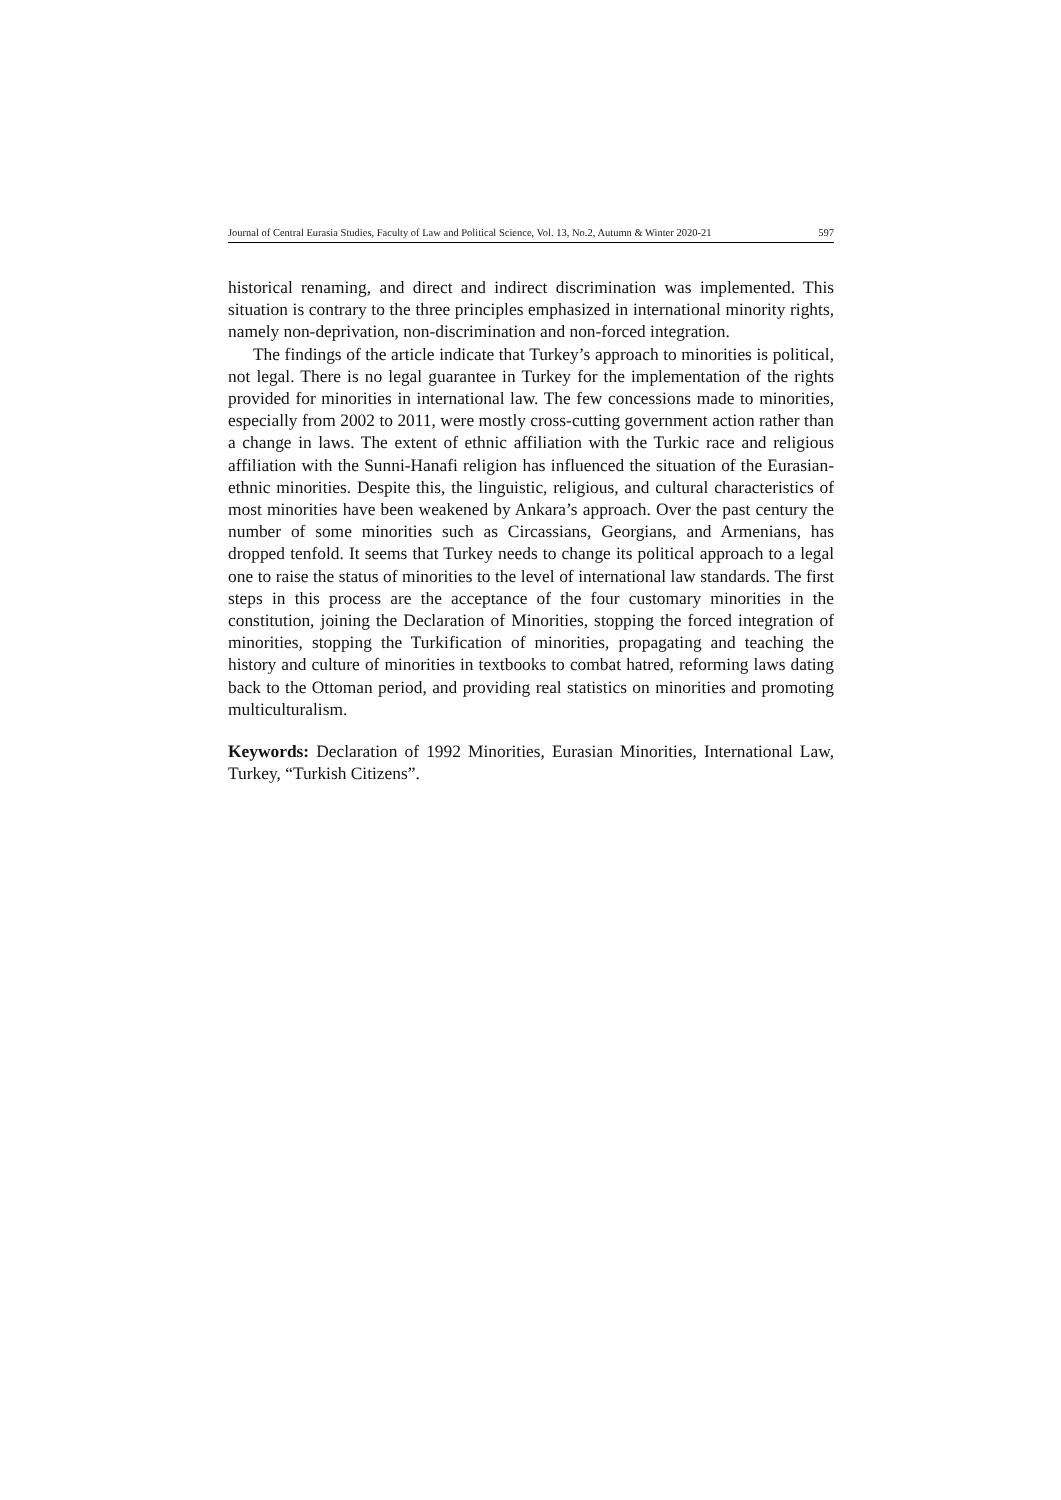Journal of Central Eurasia Studies, Faculty of Law and Political Science, Vol. 13, No.2, Autumn & Winter 2020-21 597
historical renaming, and direct and indirect discrimination was implemented. This situation is contrary to the three principles emphasized in international minority rights, namely non-deprivation, non-discrimination and non-forced integration.
The findings of the article indicate that Turkey’s approach to minorities is political, not legal. There is no legal guarantee in Turkey for the implementation of the rights provided for minorities in international law. The few concessions made to minorities, especially from 2002 to 2011, were mostly cross-cutting government action rather than a change in laws. The extent of ethnic affiliation with the Turkic race and religious affiliation with the Sunni-Hanafi religion has influenced the situation of the Eurasian-ethnic minorities. Despite this, the linguistic, religious, and cultural characteristics of most minorities have been weakened by Ankara’s approach. Over the past century the number of some minorities such as Circassians, Georgians, and Armenians, has dropped tenfold. It seems that Turkey needs to change its political approach to a legal one to raise the status of minorities to the level of international law standards. The first steps in this process are the acceptance of the four customary minorities in the constitution, joining the Declaration of Minorities, stopping the forced integration of minorities, stopping the Turkification of minorities, propagating and teaching the history and culture of minorities in textbooks to combat hatred, reforming laws dating back to the Ottoman period, and providing real statistics on minorities and promoting multiculturalism.
Keywords: Declaration of 1992 Minorities, Eurasian Minorities, International Law, Turkey, “Turkish Citizens”.